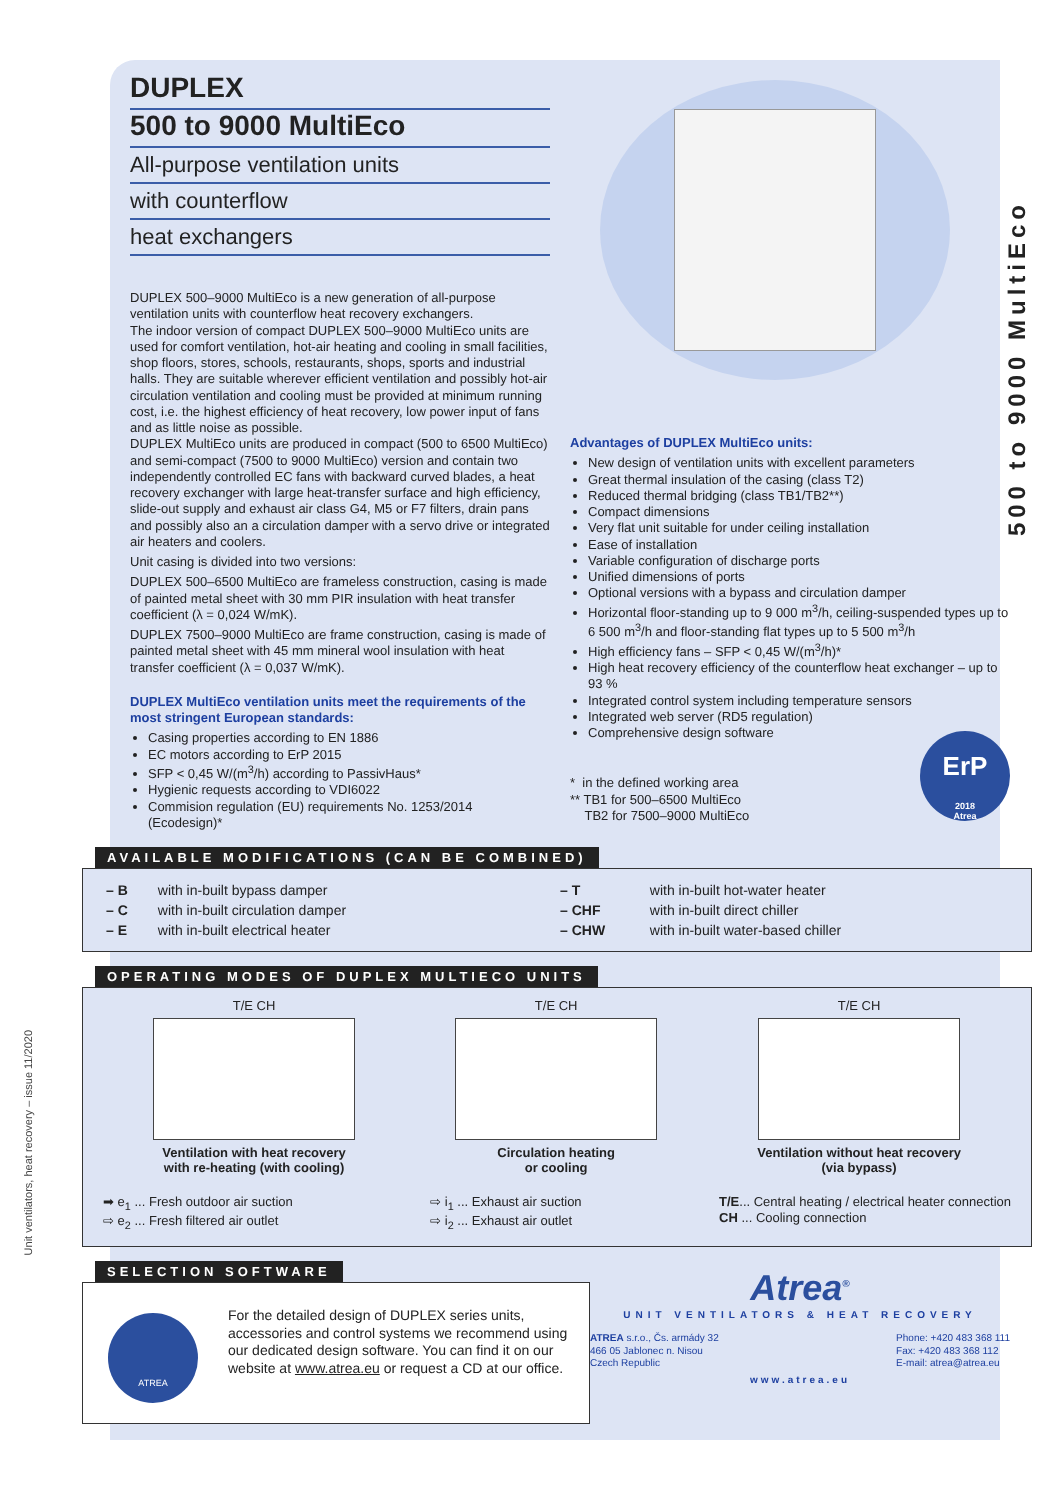500 to 9000 MultiEco
Unit ventilators, heat recovery – issue 11/2020
DUPLEX
500 to 9000 MultiEco
All-purpose ventilation units
with counterflow
heat exchangers
DUPLEX 500–9000 MultiEco is a new generation of all-purpose ventilation units with counterflow heat recovery exchangers.
The indoor version of compact DUPLEX 500–9000 MultiEco units are used for comfort ventilation, hot-air heating and cooling in small facilities, shop floors, stores, schools, restaurants, shops, sports and industrial halls. They are suitable wherever efficient ventilation and possibly hot-air circulation ventilation and cooling must be provided at minimum running cost, i.e. the highest efficiency of heat recovery, low power input of fans and as little noise as possible.
DUPLEX MultiEco units are produced in compact (500 to 6500 MultiEco) and semi-compact (7500 to 9000 MultiEco) version and contain two independently controlled EC fans with backward curved blades, a heat recovery exchanger with large heat-transfer surface and high efficiency, slide-out supply and exhaust air class G4, M5 or F7 filters, drain pans and possibly also an a circulation damper with a servo drive or integrated air heaters and coolers.
Unit casing is divided into two versions:
DUPLEX 500–6500 MultiEco are frameless construction, casing is made of painted metal sheet with 30 mm PIR insulation with heat transfer coefficient (λ = 0,024 W/mK).
DUPLEX 7500–9000 MultiEco are frame construction, casing is made of painted metal sheet with 45 mm mineral wool insulation with heat transfer coefficient (λ = 0,037 W/mK).
DUPLEX MultiEco ventilation units meet the requirements of the most stringent European standards:
Casing properties according to EN 1886
EC motors according to ErP 2015
SFP < 0,45 W/(m<sup>3</sup>/h) according to PassivHaus*
Hygienic requests according to VDI6022
Commision regulation (EU) requirements No. 1253/2014 (Ecodesign)*
Advantages of DUPLEX MultiEco units:
New design of ventilation units with excellent parameters
Great thermal insulation of the casing (class T2)
Reduced thermal bridging (class TB1/TB2**)
Compact dimensions
Very flat unit suitable for under ceiling installation
Ease of installation
Variable configuration of discharge ports
Unified dimensions of ports
Optional versions with a bypass and circulation damper
Horizontal floor-standing up to 9 000 m<sup>3</sup>/h, ceiling-suspended types up to 6 500 m<sup>3</sup>/h and floor-standing flat types up to 5 500 m<sup>3</sup>/h
High efficiency fans – SFP < 0,45 W/(m<sup>3</sup>/h)*
High heat recovery efficiency of the counterflow heat exchanger – up to 93 %
Integrated control system including temperature sensors
Integrated web server (RD5 regulation)
Comprehensive design software
* in the defined working area
** TB1 for 500–6500 MultiEco
TB2 for 7500–9000 MultiEco
ErP
2018
Atrea
AVAILABLE MODIFICATIONS (CAN BE COMBINED)
| – B | with in-built bypass damper |
| – C | with in-built circulation damper |
| – E | with in-built electrical heater |
| – T | with in-built hot-water heater |
| – CHF | with in-built direct chiller |
| – CHW | with in-built water-based chiller |
OPERATING MODES OF DUPLEX MULTIECO UNITS
T/E CH
Ventilation with heat recovery
with re-heating (with cooling)
T/E CH
Circulation heating
or cooling
T/E CH
Ventilation without heat recovery
(via bypass)
➡ e<sub>1</sub> ... Fresh outdoor air suction
⇨ e<sub>2</sub> ... Fresh filtered air outlet
⇨ i<sub>1</sub> ... Exhaust air suction
⇨ i<sub>2</sub> ... Exhaust air outlet
T/E... Central heating / electrical heater connection
CH ... Cooling connection
SELECTION SOFTWARE
ATREA
For the detailed design of DUPLEX series units, accessories and control systems we recommend using our dedicated design software. You can find it on our website at www.atrea.eu or request a CD at our office.
Atrea<sup>®</sup>
UNIT VENTILATORS & HEAT RECOVERY
ATREA s.r.o., Čs. armády 32
466 05 Jablonec n. Nisou
Czech Republic
Phone: +420 483 368 111
Fax: +420 483 368 112
E-mail: atrea@atrea.eu
www.atrea.eu